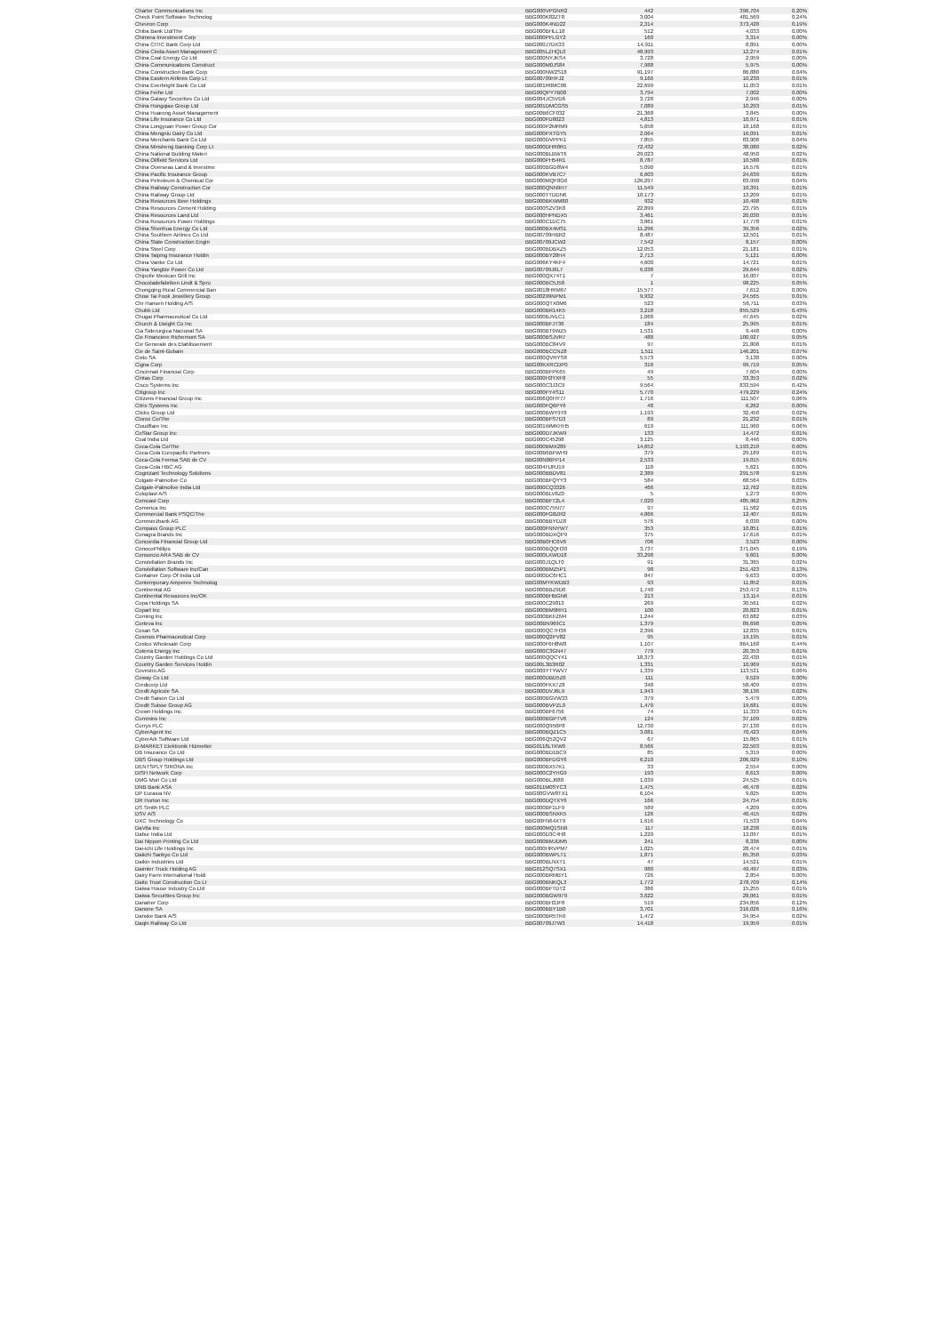| Charter Communications Inc | BBG000VPGNR2 | 442 | 396,704 | 0.20% |
| Check Point Software Technolog | BBG000K82ZT8 | 3,004 | 481,569 | 0.24% |
| Chevron Corp | BBG000K4ND22 | 2,314 | 373,428 | 0.19% |
| Chiba Bank Ltd/The | BBG000BHLL18 | 512 | 4,033 | 0.00% |
| Chimera Investment Corp | BBG000PFLGY2 | 160 | 3,314 | 0.00% |
| China CITIC Bank Corp Ltd | BBG000J7DX33 | 14,911 | 8,891 | 0.00% |
| China Cinda Asset Management C | BBG005LZHQL0 | 48,993 | 12,274 | 0.01% |
| China Coal Energy Co Ltd | BBG000NYJKS4 | 3,728 | 2,959 | 0.00% |
| China Communications Construct | BBG000M0JS84 | 7,988 | 5,975 | 0.00% |
| China Construction Bank Corp | BBG000NW2S18 | 91,197 | 86,880 | 0.04% |
| China Eastern Airlines Corp Lt | BBG00709HFJ2 | 9,166 | 10,230 | 0.01% |
| China Everbright Bank Co Ltd | BBG001R0MC06 | 22,699 | 11,053 | 0.01% |
| China Feihe Ltd | BBG00QPY7B08 | 3,794 | 7,002 | 0.00% |
| China Galaxy Securities Co Ltd | BBG004JC5VD6 | 3,728 | 2,946 | 0.00% |
| China Hongqiao Group Ltd | BBG001DMCGS5 | 7,089 | 10,293 | 0.01% |
| China Huarong Asset Management | BBG00B6CF032 | 21,368 | 3,845 | 0.00% |
| China Life Insurance Co Ltd | BBG000FD8023 | 4,813 | 10,971 | 0.01% |
| China Longyuan Power Group Cor | BBG000P2MRM9 | 5,658 | 18,168 | 0.01% |
| China Mengniu Dairy Co Ltd | BBG000PXTGY5 | 2,064 | 16,091 | 0.01% |
| China Merchants Bank Co Ltd | BBG000DVPPK1 | 7,855 | 83,908 | 0.04% |
| China Minsheng Banking Corp Lt | BBG000DHR8R1 | 72,432 | 38,080 | 0.02% |
| China National Building Materi | BBG000BLBWT6 | 29,023 | 48,950 | 0.02% |
| China Oilfield Services Ltd | BBG000PH54R1 | 8,787 | 10,588 | 0.01% |
| China Overseas Land & Investme | BBG000BGD8W4 | 5,090 | 16,576 | 0.01% |
| China Pacific Insurance Group | BBG000KVB7C7 | 6,603 | 24,639 | 0.01% |
| China Petroleum & Chemical Cor | BBG000MQF8G6 | 126,297 | 83,990 | 0.04% |
| China Railway Construction Cor | BBG000QNN9H7 | 11,549 | 10,391 | 0.01% |
| China Railway Group Ltd | BBG000TTDDN6 | 18,173 | 13,209 | 0.01% |
| China Resources Beer Holdings | BBG000BKWM80 | 932 | 10,498 | 0.01% |
| China Resources Cement Holding | BBG000SZV3K8 | 22,899 | 23,795 | 0.01% |
| China Resources Land Ltd | BBG000HPNDX5 | 3,461 | 20,030 | 0.01% |
| China Resources Power Holdings | BBG000C1DC75 | 3,861 | 17,778 | 0.01% |
| China Shenhua Energy Co Ltd | BBG000BX4MS1 | 11,296 | 39,356 | 0.02% |
| China Southern Airlines Co Ltd | BBG00709HBR2 | 8,487 | 12,501 | 0.01% |
| China State Construction Engin | BBG00709JCW2 | 7,542 | 8,157 | 0.00% |
| China Steel Corp | BBG000BDBXZ5 | 12,053 | 21,181 | 0.01% |
| China Taiping Insurance Holdin | BBG000BY28H4 | 2,713 | 5,121 | 0.00% |
| China Vanke Co Ltd | BBG006KY4KF4 | 4,600 | 14,721 | 0.01% |
| China Yangtze Power Co Ltd | BBG00709J6L7 | 6,038 | 29,644 | 0.02% |
| Chipotle Mexican Grill Inc | BBG000QX74T1 | 7 | 16,007 | 0.01% |
| Chocoladefabriken Lindt & Spru | BBG000BC5J58 | 1 | 98,225 | 0.05% |
| Chongqing Rural Commercial Ban | BBG0018HRM67 | 15,577 | 7,612 | 0.00% |
| Chow Tai Fook Jewellery Group | BBG00299NPM1 | 9,932 | 24,565 | 0.01% |
| Chr Hansen Holding A/S | BBG000QTX0M6 | 523 | 56,711 | 0.03% |
| Chubb Ltd | BBG000BR14K5 | 3,218 | 855,529 | 0.43% |
| Chugai Pharmaceutical Co Ltd | BBG000BJVLC1 | 1,068 | 47,645 | 0.02% |
| Church & Dwight Co Inc | BBG000BFJT36 | 184 | 25,995 | 0.01% |
| Cia Siderurgica Nacional SA | BBG000BT9WZ5 | 1,531 | 9,448 | 0.00% |
| Cie Financiere Richemont SA | BBG000BSJVR7 | 488 | 100,927 | 0.05% |
| Cie Generale des Etablissement | BBG000BC84V9 | 97 | 21,808 | 0.01% |
| Cie de Saint-Gobain | BBG000BCCNZ8 | 1,511 | 146,201 | 0.07% |
| Cielo SA | BBG000QVRYS8 | 5,573 | 3,138 | 0.00% |
| Cigna Corp | BBG00KXRCDP0 | 316 | 99,719 | 0.05% |
| Cincinnati Financial Corp | BBG000BFPK65 | 49 | 7,604 | 0.00% |
| Cintas Corp | BBG000H3YXF8 | 55 | 33,353 | 0.02% |
| Cisco Systems Inc | BBG000C3J3C9 | 9,564 | 833,594 | 0.42% |
| Citigroup Inc | BBG000FY4S11 | 5,770 | 479,229 | 0.24% |
| Citizens Financial Group Inc | BBG006Q0HY77 | 1,716 | 111,507 | 0.06% |
| Citrix Systems Inc | BBG000FQ6PY6 | 48 | 6,262 | 0.00% |
| Clicks Group Ltd | BBG000BWY9T8 | 1,193 | 32,450 | 0.02% |
| Clorox Co/The | BBG000BFS7D3 | 89 | 21,232 | 0.01% |
| Cloudflare Inc | BBG001WMKHH5 | 619 | 111,960 | 0.06% |
| CoStar Group Inc | BBG000D7JKW9 | 133 | 14,472 | 0.01% |
| Coal India Ltd | BBG000C45298 | 3,125 | 8,446 | 0.00% |
| Coca-Cola Co/The | BBG000BMX289 | 14,652 | 1,193,210 | 0.60% |
| Coca-Cola Europacific Partners | BBG00B6BFWH9 | 379 | 29,189 | 0.01% |
| Coca-Cola Femsa SAB de CV | BBG00N86FP14 | 2,533 | 19,015 | 0.01% |
| Coca-Cola HBC AG | BBG004HJRJ19 | 118 | 5,621 | 0.00% |
| Cognizant Technology Solutions | BBG000BBDV81 | 2,389 | 291,578 | 0.15% |
| Colgate-Palmolive Co | BBG000BFQYY3 | 584 | 68,564 | 0.03% |
| Colgate-Palmolive India Ltd | BBG000CQ3326 | 466 | 12,762 | 0.01% |
| Coloplast A/S | BBG000BLV8Z0 | 5 | 1,273 | 0.00% |
| Comcast Corp | BBG000BFT2L4 | 7,020 | 485,962 | 0.25% |
| Comerica Inc | BBG000C75N77 | 97 | 11,582 | 0.01% |
| Commercial Bank PSQC/The | BBG000FG8ZR2 | 4,866 | 12,407 | 0.01% |
| Commerzbank AG | BBG000BBYDZ8 | 576 | 6,030 | 0.00% |
| Compass Group PLC | BBG000FNNYW7 | 353 | 10,851 | 0.01% |
| Conagra Brands Inc | BBG000BDXQP9 | 375 | 17,616 | 0.01% |
| Concordia Financial Group Ltd | BBG00B0HC6V6 | 706 | 3,523 | 0.00% |
| ConocoPhillips | BBG000BQQH30 | 3,737 | 371,045 | 0.19% |
| Consorcio ARA SAB de CV | BBG000LXWD18 | 33,298 | 9,601 | 0.00% |
| Constellation Brands Inc | BBG000J1QLT0 | 91 | 31,365 | 0.02% |
| Constellation Software Inc/Can | BBG000BMZ5P1 | 98 | 251,423 | 0.13% |
| Container Corp Of India Ltd | BBG000DC6HC1 | 847 | 9,633 | 0.00% |
| Contemporary Amperex Technolog | BBG00MYKWDB3 | 93 | 11,852 | 0.01% |
| Continental AG | BBG000BBZ9D0 | 1,740 | 253,472 | 0.13% |
| Continental Resources Inc/OK | BBG000BHBGN6 | 213 | 13,114 | 0.01% |
| Copa Holdings SA | BBG000C29813 | 269 | 30,561 | 0.02% |
| Copart Inc | BBG000BM9RH1 | 100 | 20,823 | 0.01% |
| Corning Inc | BBG000BKFZM4 | 1,244 | 63,682 | 0.03% |
| Corteva Inc | BBG00BN969C1 | 1,379 | 89,698 | 0.05% |
| Cosan SA | BBG000QC7H36 | 2,396 | 12,835 | 0.01% |
| Cosmos Pharmaceutical Corp | BBG000Q2PV82 | 95 | 19,195 | 0.01% |
| Costco Wholesale Corp | BBG000F6H8W8 | 1,107 | 864,168 | 0.44% |
| Coterra Energy Inc | BBG000C3GN47 | 779 | 20,353 | 0.01% |
| Country Garden Holdings Co Ltd | BBG000QQCY41 | 18,373 | 22,430 | 0.01% |
| Country Garden Services Holdin | BBG00L3B3R02 | 1,331 | 10,969 | 0.01% |
| Covestro AG | BBG009YTYWV7 | 1,339 | 113,521 | 0.06% |
| Coway Co Ltd | BBG000DBD5Z6 | 111 | 9,529 | 0.00% |
| Credicorp Ltd | BBG000FKX7Z8 | 348 | 58,409 | 0.03% |
| Credit Agricole SA | BBG000DVJ6L9 | 1,943 | 38,136 | 0.02% |
| Credit Saison Co Ltd | BBG000BGVW33 | 379 | 5,479 | 0.00% |
| Credit Suisse Group AG | BBG000BVPZL0 | 1,470 | 19,681 | 0.01% |
| Crown Holdings Inc | BBG000BF6756 | 74 | 11,333 | 0.01% |
| Cummins Inc | BBG000BGPTV6 | 124 | 37,109 | 0.02% |
| Currys PLC | BBG000Q950P8 | 12,730 | 27,130 | 0.01% |
| CyberAgent Inc | BBG000BQZ1C5 | 3,081 | 70,423 | 0.04% |
| CyberArk Software Ltd | BBG006Q52QV2 | 67 | 15,865 | 0.01% |
| D-MARKET Elektronik Hizmetler | BBG0118LTKW0 | 8,566 | 22,503 | 0.01% |
| DB Insurance Co Ltd | BBG000BD1BC9 | 85 | 5,319 | 0.00% |
| DBS Group Holdings Ltd | BBG000BFDGY6 | 6,210 | 206,929 | 0.10% |
| DENTSPLY SIRONA Inc | BBG000BX57K1 | 33 | 2,554 | 0.00% |
| DISH Network Corp | BBG000C2YHG9 | 193 | 8,613 | 0.00% |
| DMG Mori Co Ltd | BBG000BLJ688 | 1,039 | 24,525 | 0.01% |
| DNB Bank ASA | BBG011M0SYC3 | 1,475 | 46,478 | 0.02% |
| DP Eurasia NV | BBG00GVW8TX1 | 6,104 | 9,825 | 0.00% |
| DR Horton Inc | BBG000DQTXY6 | 166 | 24,754 | 0.01% |
| DS Smith PLC | BBG000BF1LF9 | 589 | 4,209 | 0.00% |
| DSV A/S | BBG000BSNXK5 | 126 | 40,415 | 0.02% |
| DXC Technology Co | BBG00FN64XT9 | 1,616 | 71,533 | 0.04% |
| DaVita Inc | BBG000MQ1SN9 | 117 | 18,238 | 0.01% |
| Dabur India Ltd | BBG000D3C4H8 | 1,220 | 13,097 | 0.01% |
| Dai Nippon Printing Co Ltd | BBG000BMJDM5 | 241 | 8,336 | 0.00% |
| Dai-ichi Life Holdings Inc | BBG000HRVPM7 | 1,025 | 28,474 | 0.01% |
| Daiichi Sankyo Co Ltd | BBG000BWPLT1 | 1,871 | 65,350 | 0.03% |
| Daikin Industries Ltd | BBG000BLNXT1 | 47 | 14,521 | 0.01% |
| Daimler Truck Holding AG | BBG012SQ7SX1 | 980 | 49,497 | 0.03% |
| Dairy Farm International Holdi | BBG000BRMBY1 | 726 | 2,854 | 0.00% |
| Daito Trust Construction Co Lt | BBG000BNKQL3 | 1,772 | 278,709 | 0.14% |
| Daiwa House Industry Co Ltd | BBG000BFTDT2 | 386 | 15,255 | 0.01% |
| Daiwa Securities Group Inc | BBG000BGW979 | 3,622 | 28,061 | 0.01% |
| Danaher Corp | BBG000BH3JF8 | 519 | 234,856 | 0.12% |
| Danone SA | BBG000BBY1B0 | 3,701 | 316,026 | 0.16% |
| Danske Bank A/S | BBG000BR5TK6 | 1,472 | 34,954 | 0.02% |
| Daqin Railway Co Ltd | BBG00709J7W3 | 14,418 | 19,959 | 0.01% |